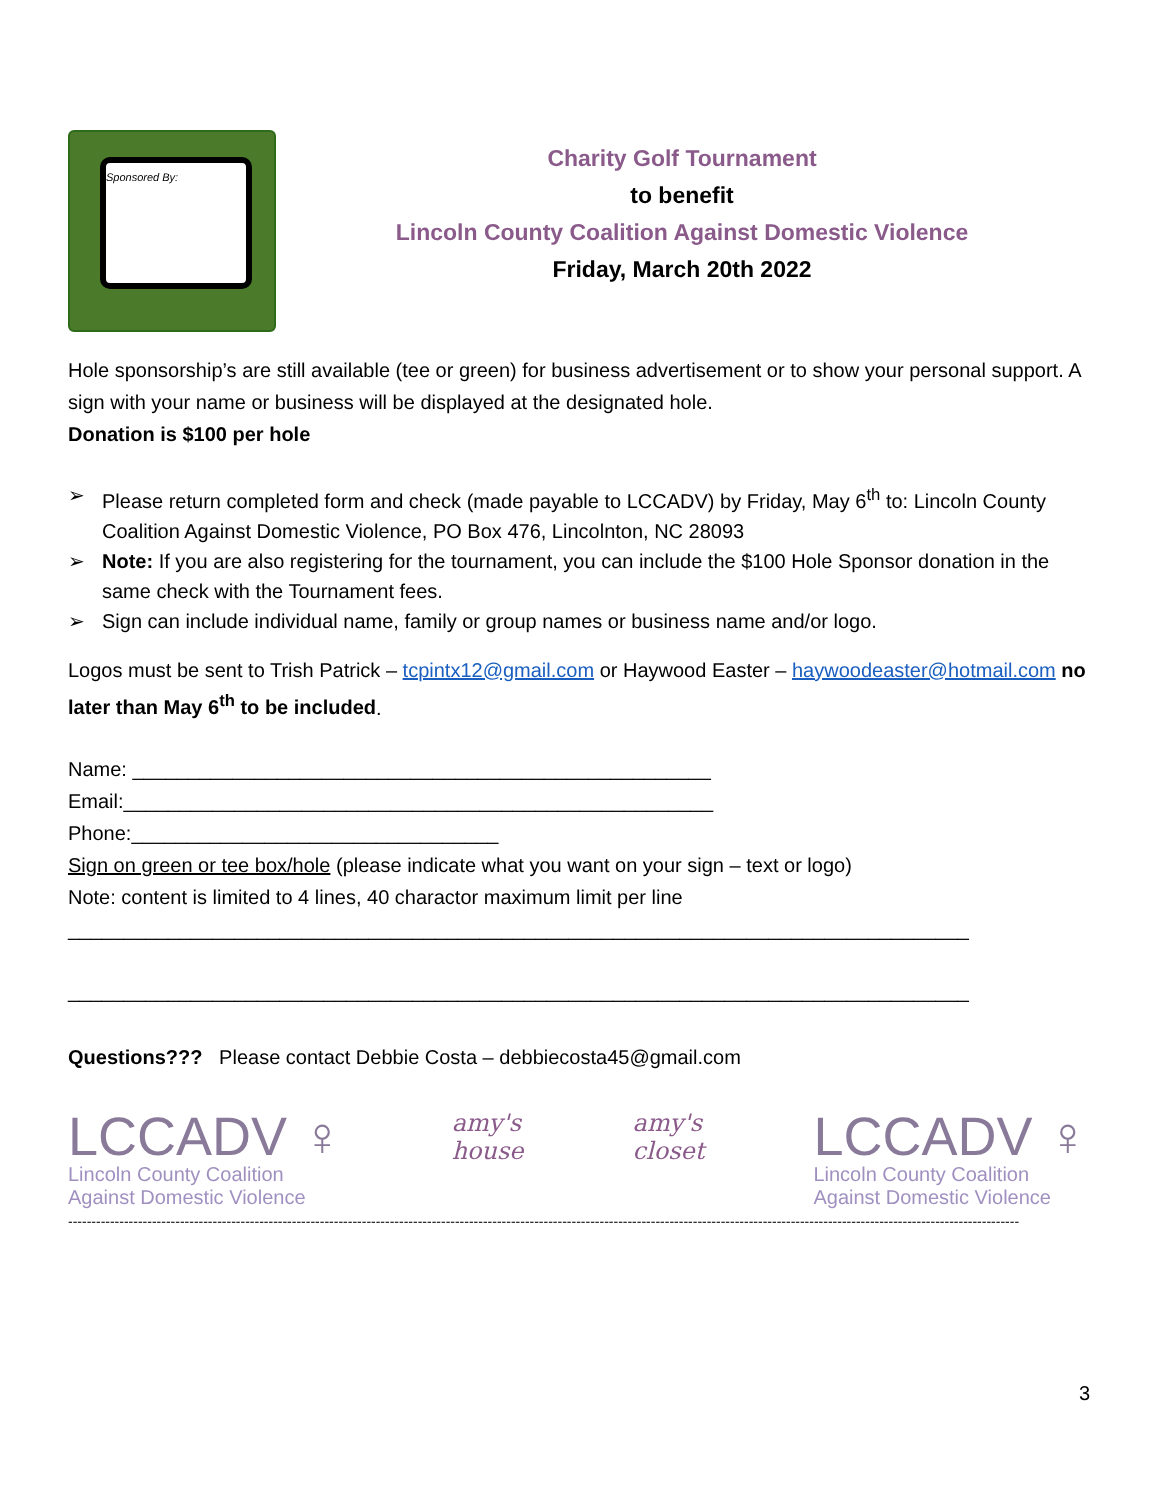Sponsored By:
Charity Golf Tournament
to benefit
Lincoln County Coalition Against Domestic Violence
Friday, March 20th 2022
Hole sponsorship’s are still available (tee or green) for business advertisement or to show your personal support. A sign with your name or business will be displayed at the designated hole.
Donation is $100 per hole
➢ Please return completed form and check (made payable to LCCADV) by Friday, May 6<sup>th</sup> to: Lincoln County Coalition Against Domestic Violence, PO Box 476, Lincolnton, NC 28093
➢ Note: If you are also registering for the tournament, you can include the $100 Hole Sponsor donation in the same check with the Tournament fees.
➢ Sign can include individual name, family or group names or business name and/or logo.
Logos must be sent to Trish Patrick – tcpintx12@gmail.com or Haywood Easter – haywoodeaster@hotmail.com no later than May 6<sup>th</sup> to be included.
Name: ____________________________________________________
Email:_____________________________________________________
Phone:_________________________________
Sign on green or tee box/hole (please indicate what you want on your sign – text or logo)
Note: content is limited to 4 lines, 40 charactor maximum limit per line
_________________________________________________________________________________
_________________________________________________________________________________
Questions??? Please contact Debbie Costa – debbiecosta45@gmail.com
LCCADV ♀
Lincoln County Coalition
Against Domestic Violence
amy's
house
amy's
closet
LCCADV ♀
Lincoln County Coalition
Against Domestic Violence
------------------------------------------------------------------------------------------------------------------------------------------------------------------------------------------------------------
3